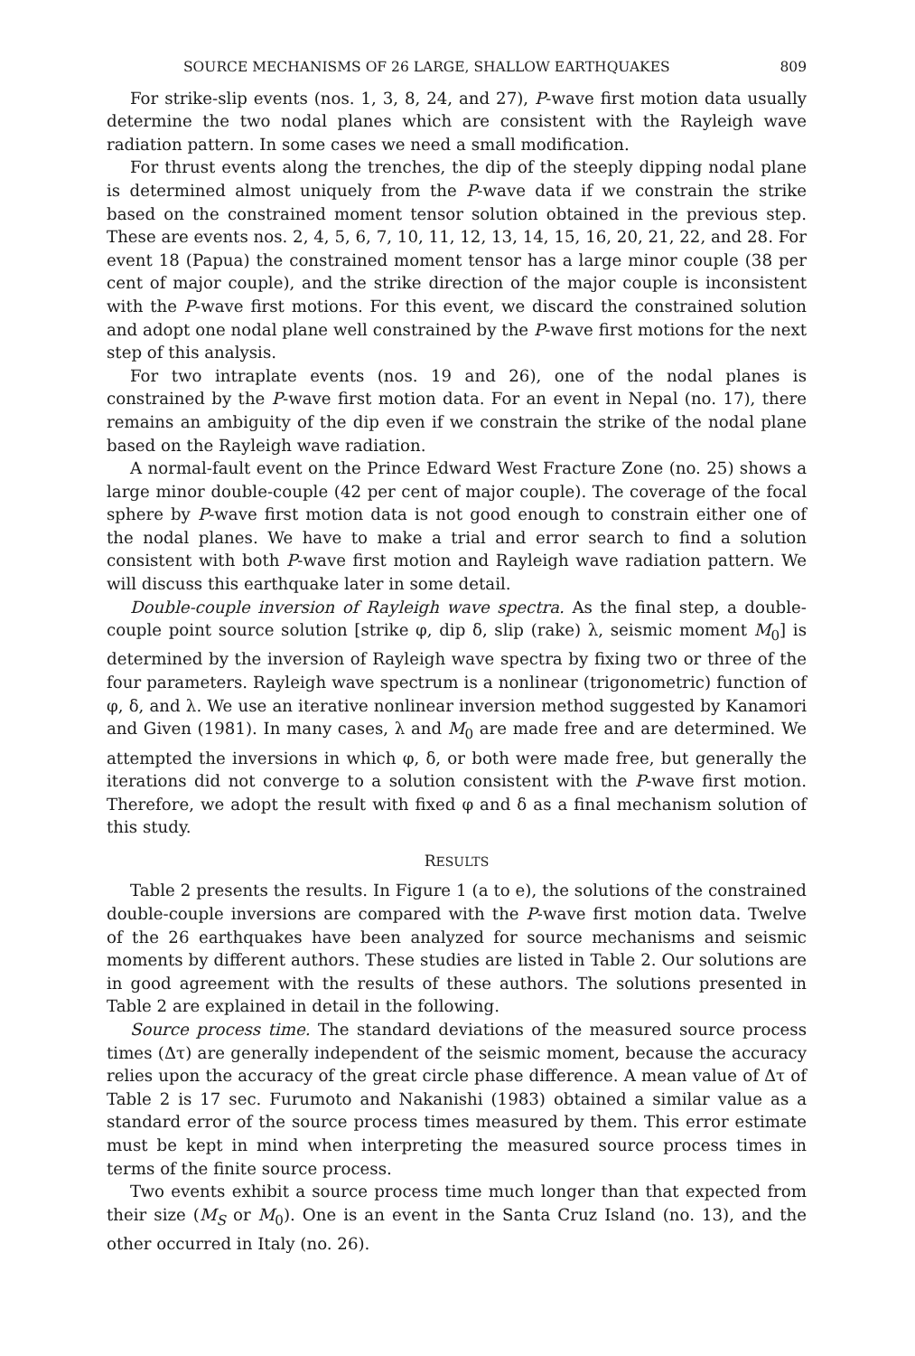SOURCE MECHANISMS OF 26 LARGE, SHALLOW EARTHQUAKES 809
For strike-slip events (nos. 1, 3, 8, 24, and 27), P-wave first motion data usually determine the two nodal planes which are consistent with the Rayleigh wave radiation pattern. In some cases we need a small modification.
For thrust events along the trenches, the dip of the steeply dipping nodal plane is determined almost uniquely from the P-wave data if we constrain the strike based on the constrained moment tensor solution obtained in the previous step. These are events nos. 2, 4, 5, 6, 7, 10, 11, 12, 13, 14, 15, 16, 20, 21, 22, and 28. For event 18 (Papua) the constrained moment tensor has a large minor couple (38 per cent of major couple), and the strike direction of the major couple is inconsistent with the P-wave first motions. For this event, we discard the constrained solution and adopt one nodal plane well constrained by the P-wave first motions for the next step of this analysis.
For two intraplate events (nos. 19 and 26), one of the nodal planes is constrained by the P-wave first motion data. For an event in Nepal (no. 17), there remains an ambiguity of the dip even if we constrain the strike of the nodal plane based on the Rayleigh wave radiation.
A normal-fault event on the Prince Edward West Fracture Zone (no. 25) shows a large minor double-couple (42 per cent of major couple). The coverage of the focal sphere by P-wave first motion data is not good enough to constrain either one of the nodal planes. We have to make a trial and error search to find a solution consistent with both P-wave first motion and Rayleigh wave radiation pattern. We will discuss this earthquake later in some detail.
Double-couple inversion of Rayleigh wave spectra. As the final step, a double-couple point source solution [strike φ, dip δ, slip (rake) λ, seismic moment M<sub>0</sub>] is determined by the inversion of Rayleigh wave spectra by fixing two or three of the four parameters. Rayleigh wave spectrum is a nonlinear (trigonometric) function of φ, δ, and λ. We use an iterative nonlinear inversion method suggested by Kanamori and Given (1981). In many cases, λ and M<sub>0</sub> are made free and are determined. We attempted the inversions in which φ, δ, or both were made free, but generally the iterations did not converge to a solution consistent with the P-wave first motion. Therefore, we adopt the result with fixed φ and δ as a final mechanism solution of this study.
RESULTS
Table 2 presents the results. In Figure 1 (a to e), the solutions of the constrained double-couple inversions are compared with the P-wave first motion data. Twelve of the 26 earthquakes have been analyzed for source mechanisms and seismic moments by different authors. These studies are listed in Table 2. Our solutions are in good agreement with the results of these authors. The solutions presented in Table 2 are explained in detail in the following.
Source process time. The standard deviations of the measured source process times (Δτ) are generally independent of the seismic moment, because the accuracy relies upon the accuracy of the great circle phase difference. A mean value of Δτ of Table 2 is 17 sec. Furumoto and Nakanishi (1983) obtained a similar value as a standard error of the source process times measured by them. This error estimate must be kept in mind when interpreting the measured source process times in terms of the finite source process.
Two events exhibit a source process time much longer than that expected from their size (M<sub>S</sub> or M<sub>0</sub>). One is an event in the Santa Cruz Island (no. 13), and the other occurred in Italy (no. 26).